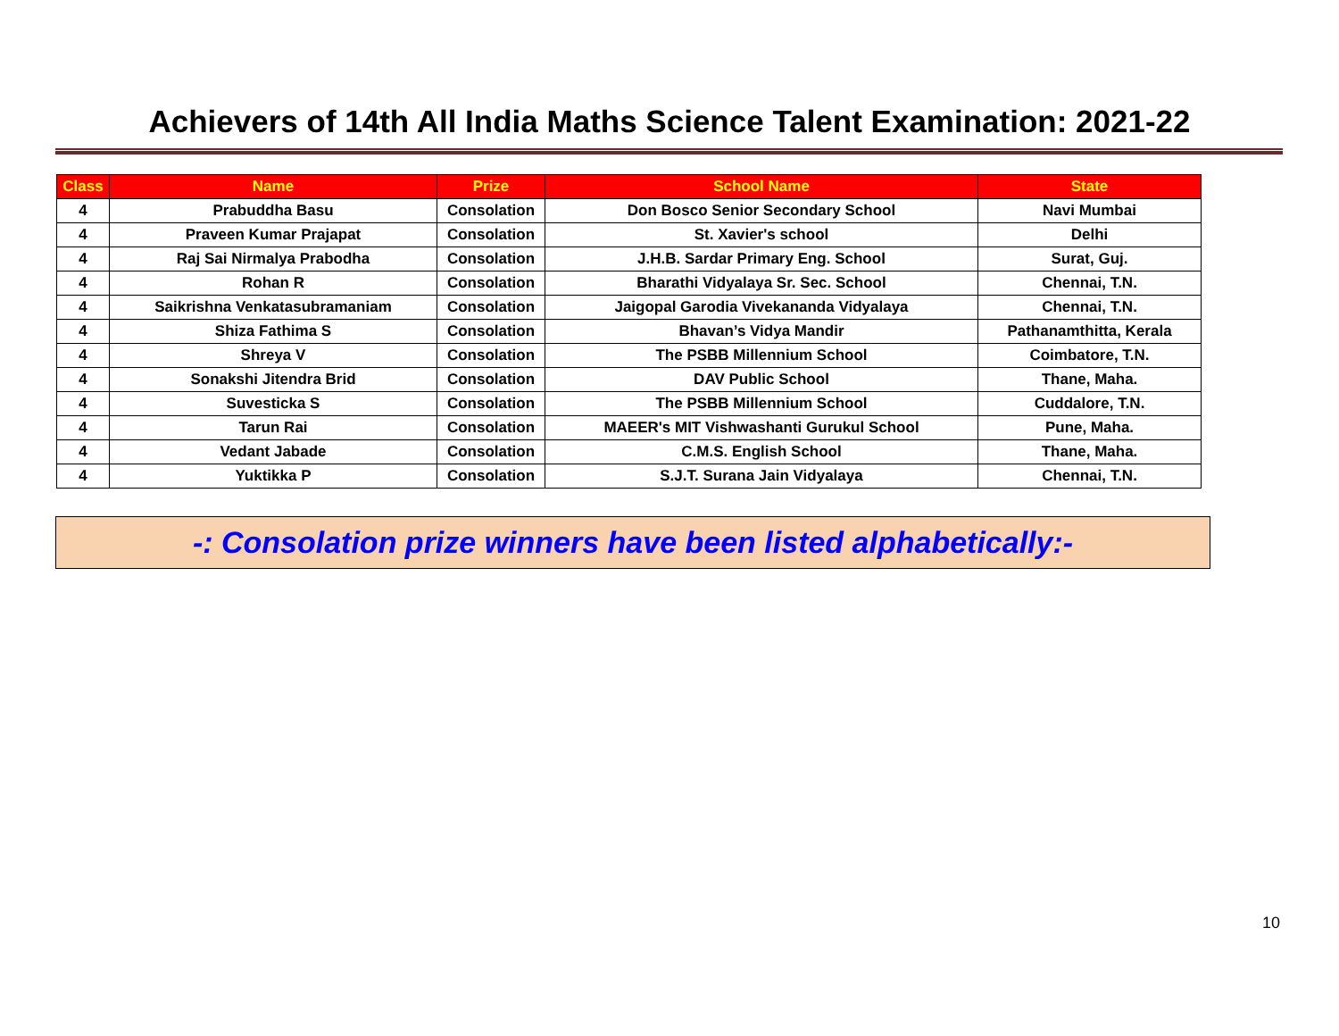Achievers of 14th All India Maths Science Talent Examination: 2021-22
| Class | Name | Prize | School Name | State |
| --- | --- | --- | --- | --- |
| 4 | Prabuddha Basu | Consolation | Don Bosco Senior Secondary School | Navi Mumbai |
| 4 | Praveen Kumar Prajapat | Consolation | St. Xavier's school | Delhi |
| 4 | Raj Sai Nirmalya Prabodha | Consolation | J.H.B. Sardar Primary Eng. School | Surat, Guj. |
| 4 | Rohan R | Consolation | Bharathi Vidyalaya Sr. Sec. School | Chennai, T.N. |
| 4 | Saikrishna Venkatasubramaniam | Consolation | Jaigopal Garodia Vivekananda Vidyalaya | Chennai, T.N. |
| 4 | Shiza Fathima S | Consolation | Bhavan’s Vidya Mandir | Pathanamthitta, Kerala |
| 4 | Shreya V | Consolation | The PSBB Millennium School | Coimbatore, T.N. |
| 4 | Sonakshi Jitendra Brid | Consolation | DAV Public School | Thane, Maha. |
| 4 | Suvesticka S | Consolation | The PSBB Millennium School | Cuddalore, T.N. |
| 4 | Tarun Rai | Consolation | MAEER's MIT Vishwashanti Gurukul School | Pune, Maha. |
| 4 | Vedant Jabade | Consolation | C.M.S. English School | Thane, Maha. |
| 4 | Yuktikka P | Consolation | S.J.T. Surana Jain Vidyalaya | Chennai, T.N. |
-: Consolation prize winners have been listed alphabetically:-
10